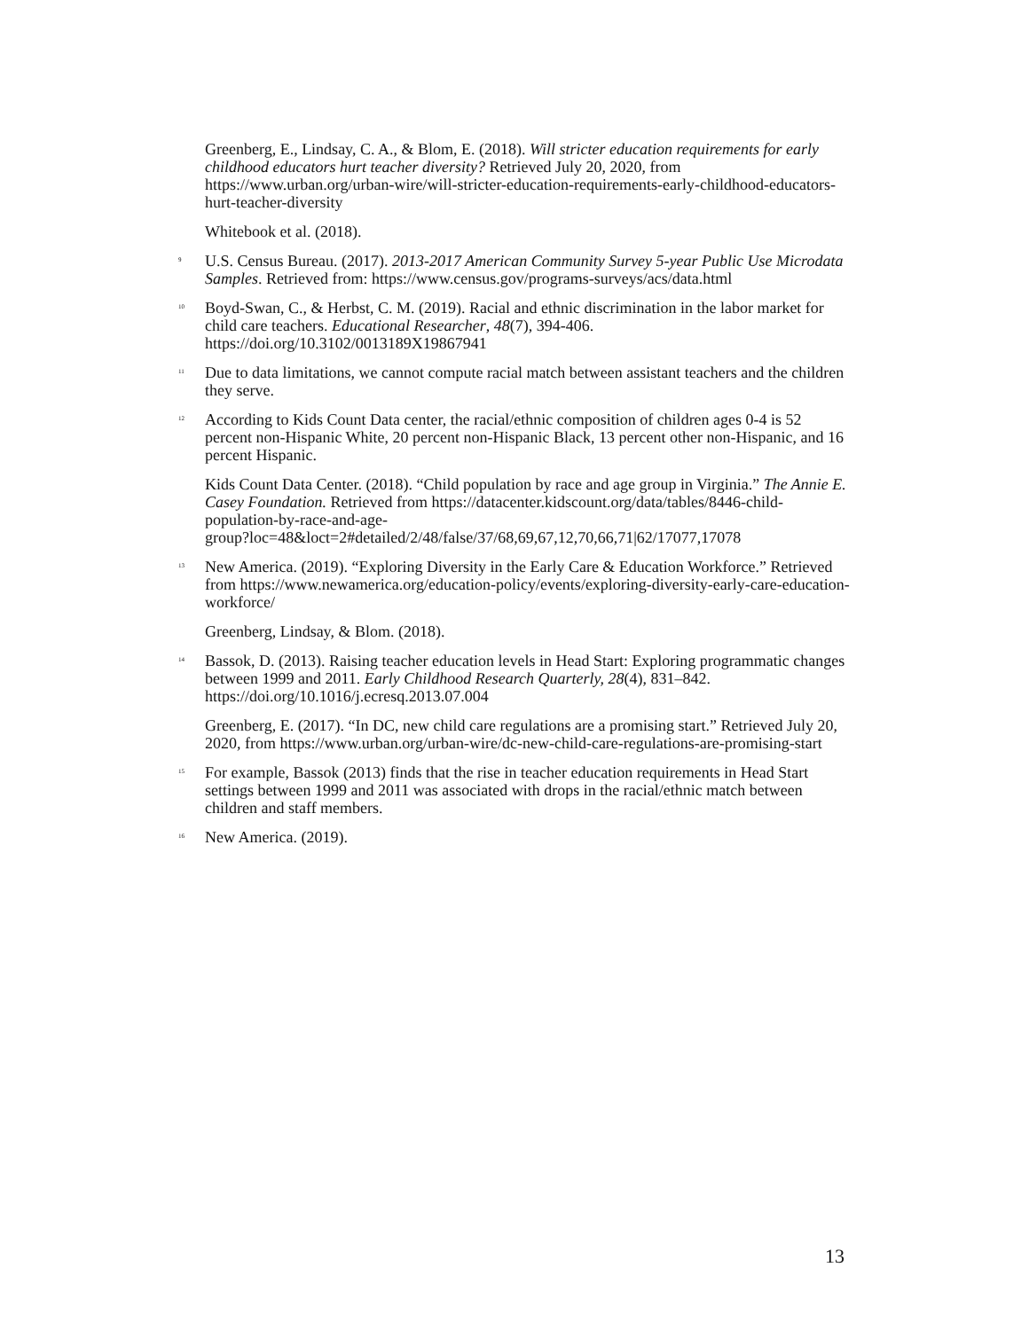Greenberg, E., Lindsay, C. A., & Blom, E. (2018). Will stricter education requirements for early childhood educators hurt teacher diversity? Retrieved July 20, 2020, from https://www.urban.org/urban-wire/will-stricter-education-requirements-early-childhood-educators-hurt-teacher-diversity
Whitebook et al. (2018).
9 U.S. Census Bureau. (2017). 2013-2017 American Community Survey 5-year Public Use Microdata Samples. Retrieved from: https://www.census.gov/programs-surveys/acs/data.html
10 Boyd-Swan, C., & Herbst, C. M. (2019). Racial and ethnic discrimination in the labor market for child care teachers. Educational Researcher, 48(7), 394-406. https://doi.org/10.3102/0013189X19867941
11 Due to data limitations, we cannot compute racial match between assistant teachers and the children they serve.
12 According to Kids Count Data center, the racial/ethnic composition of children ages 0-4 is 52 percent non-Hispanic White, 20 percent non-Hispanic Black, 13 percent other non-Hispanic, and 16 percent Hispanic.
Kids Count Data Center. (2018). “Child population by race and age group in Virginia.” The Annie E. Casey Foundation. Retrieved from https://datacenter.kidscount.org/data/tables/8446-child-population-by-race-and-age-
group?loc=48&loct=2#detailed/2/48/false/37/68,69,67,12,70,66,71|62/17077,17078
13 New America. (2019). “Exploring Diversity in the Early Care & Education Workforce.” Retrieved from https://www.newamerica.org/education-policy/events/exploring-diversity-early-care-education-workforce/
Greenberg, Lindsay, & Blom. (2018).
14 Bassok, D. (2013). Raising teacher education levels in Head Start: Exploring programmatic changes between 1999 and 2011. Early Childhood Research Quarterly, 28(4), 831–842. https://doi.org/10.1016/j.ecresq.2013.07.004
Greenberg, E. (2017). “In DC, new child care regulations are a promising start.” Retrieved July 20, 2020, from https://www.urban.org/urban-wire/dc-new-child-care-regulations-are-promising-start
15 For example, Bassok (2013) finds that the rise in teacher education requirements in Head Start settings between 1999 and 2011 was associated with drops in the racial/ethnic match between children and staff members.
16 New America. (2019).
13